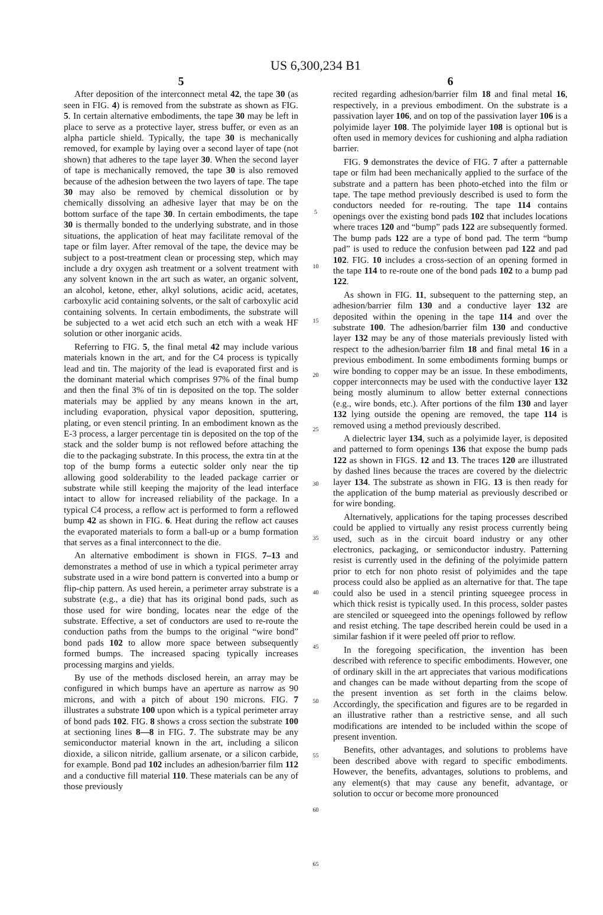US 6,300,234 B1
5
After deposition of the interconnect metal 42, the tape 30 (as seen in FIG. 4) is removed from the substrate as shown as FIG. 5. In certain alternative embodiments, the tape 30 may be left in place to serve as a protective layer, stress buffer, or even as an alpha particle shield. Typically, the tape 30 is mechanically removed, for example by laying over a second layer of tape (not shown) that adheres to the tape layer 30. When the second layer of tape is mechanically removed, the tape 30 is also removed because of the adhesion between the two layers of tape. The tape 30 may also be removed by chemical dissolution or by chemically dissolving an adhesive layer that may be on the bottom surface of the tape 30. In certain embodiments, the tape 30 is thermally bonded to the underlying substrate, and in those situations, the application of heat may facilitate removal of the tape or film layer. After removal of the tape, the device may be subject to a post-treatment clean or processing step, which may include a dry oxygen ash treatment or a solvent treatment with any solvent known in the art such as water, an organic solvent, an alcohol, ketone, ether, alkyl solutions, acidic acid, acetates, carboxylic acid containing solvents, or the salt of carboxylic acid containing solvents. In certain embodiments, the substrate will be subjected to a wet acid etch such an etch with a weak HF solution or other inorganic acids.
Referring to FIG. 5, the final metal 42 may include various materials known in the art, and for the C4 process is typically lead and tin. The majority of the lead is evaporated first and is the dominant material which comprises 97% of the final bump and then the final 3% of tin is deposited on the top. The solder materials may be applied by any means known in the art, including evaporation, physical vapor deposition, sputtering, plating, or even stencil printing. In an embodiment known as the E-3 process, a larger percentage tin is deposited on the top of the stack and the solder bump is not reflowed before attaching the die to the packaging substrate. In this process, the extra tin at the top of the bump forms a eutectic solder only near the tip allowing good solderability to the leaded package carrier or substrate while still keeping the majority of the lead interface intact to allow for increased reliability of the package. In a typical C4 process, a reflow act is performed to form a reflowed bump 42 as shown in FIG. 6. Heat during the reflow act causes the evaporated materials to form a ball-up or a bump formation that serves as a final interconnect to the die.
An alternative embodiment is shown in FIGS. 7–13 and demonstrates a method of use in which a typical perimeter array substrate used in a wire bond pattern is converted into a bump or flip-chip pattern. As used herein, a perimeter array substrate is a substrate (e.g., a die) that has its original bond pads, such as those used for wire bonding, locates near the edge of the substrate. Effective, a set of conductors are used to re-route the conduction paths from the bumps to the original “wire bond” bond pads 102 to allow more space between subsequently formed bumps. The increased spacing typically increases processing margins and yields.
By use of the methods disclosed herein, an array may be configured in which bumps have an aperture as narrow as 90 microns, and with a pitch of about 190 microns. FIG. 7 illustrates a substrate 100 upon which is a typical perimeter array of bond pads 102. FIG. 8 shows a cross section the substrate 100 at sectioning lines 8—8 in FIG. 7. The substrate may be any semiconductor material known in the art, including a silicon dioxide, a silicon nitride, gallium arsenate, or a silicon carbide, for example. Bond pad 102 includes an adhesion/barrier film 112 and a conductive fill material 110. These materials can be any of those previously
5
10
15
20
25
30
35
40
45
50
55
60
65
6
recited regarding adhesion/barrier film 18 and final metal 16, respectively, in a previous embodiment. On the substrate is a passivation layer 106, and on top of the passivation layer 106 is a polyimide layer 108. The polyimide layer 108 is optional but is often used in memory devices for cushioning and alpha radiation barrier.
FIG. 9 demonstrates the device of FIG. 7 after a patternable tape or film had been mechanically applied to the surface of the substrate and a pattern has been photo-etched into the film or tape. The tape method previously described is used to form the conductors needed for re-routing. The tape 114 contains openings over the existing bond pads 102 that includes locations where traces 120 and “bump” pads 122 are subsequently formed. The bump pads 122 are a type of bond pad. The term “bump pad” is used to reduce the confusion between pad 122 and pad 102. FIG. 10 includes a cross-section of an opening formed in the tape 114 to re-route one of the bond pads 102 to a bump pad 122.
As shown in FIG. 11, subsequent to the patterning step, an adhesion/barrier film 130 and a conductive layer 132 are deposited within the opening in the tape 114 and over the substrate 100. The adhesion/barrier film 130 and conductive layer 132 may be any of those materials previously listed with respect to the adhesion/barrier film 18 and final metal 16 in a previous embodiment. In some embodiments forming bumps or wire bonding to copper may be an issue. In these embodiments, copper interconnects may be used with the conductive layer 132 being mostly aluminum to allow better external connections (e.g., wire bonds, etc.). After portions of the film 130 and layer 132 lying outside the opening are removed, the tape 114 is removed using a method previously described.
A dielectric layer 134, such as a polyimide layer, is deposited and patterned to form openings 136 that expose the bump pads 122 as shown in FIGS. 12 and 13. The traces 120 are illustrated by dashed lines because the traces are covered by the dielectric layer 134. The substrate as shown in FIG. 13 is then ready for the application of the bump material as previously described or for wire bonding.
Alternatively, applications for the taping processes described could be applied to virtually any resist process currently being used, such as in the circuit board industry or any other electronics, packaging, or semiconductor industry. Patterning resist is currently used in the defining of the polyimide pattern prior to etch for non photo resist of polyimides and the tape process could also be applied as an alternative for that. The tape could also be used in a stencil printing squeegee process in which thick resist is typically used. In this process, solder pastes are stenciled or squeegeed into the openings followed by reflow and resist etching. The tape described herein could be used in a similar fashion if it were peeled off prior to reflow.
In the foregoing specification, the invention has been described with reference to specific embodiments. However, one of ordinary skill in the art appreciates that various modifications and changes can be made without departing from the scope of the present invention as set forth in the claims below. Accordingly, the specification and figures are to be regarded in an illustrative rather than a restrictive sense, and all such modifications are intended to be included within the scope of present invention.
Benefits, other advantages, and solutions to problems have been described above with regard to specific embodiments. However, the benefits, advantages, solutions to problems, and any element(s) that may cause any benefit, advantage, or solution to occur or become more pronounced